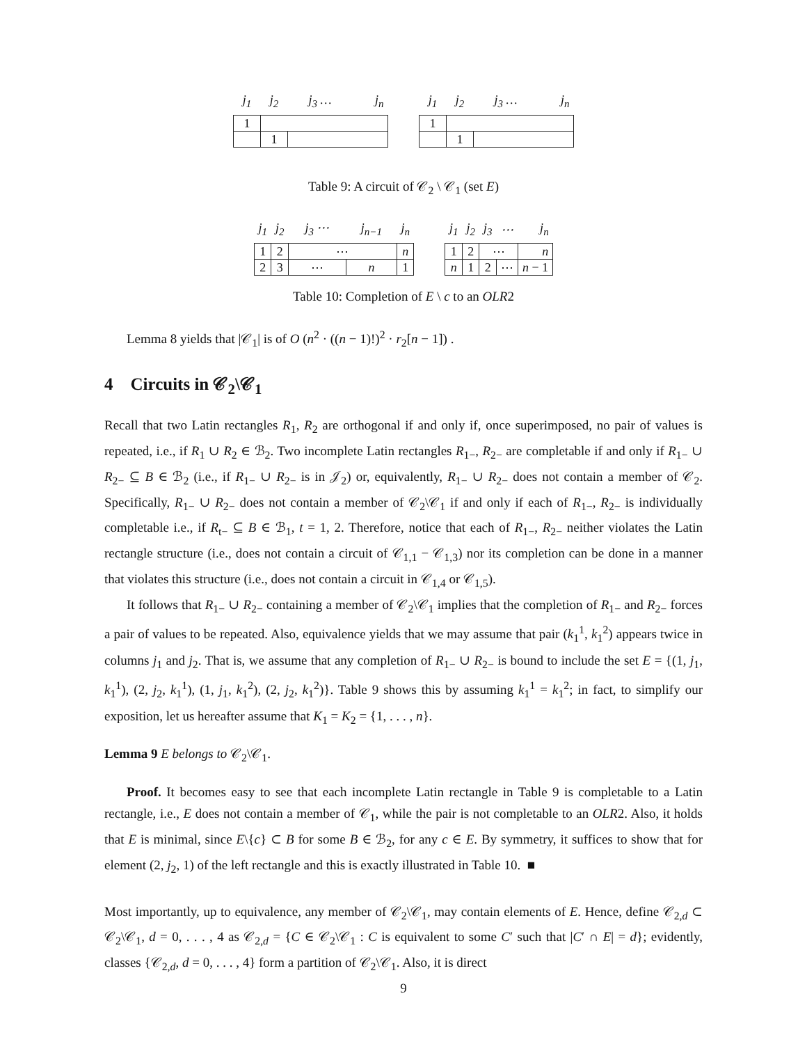| j<sub>1</sub> | j<sub>2</sub> | j<sub>3</sub> … | j<sub>n</sub> |
| --- | --- | --- | --- |
| 1 | | | |
| | 1 | | |
| j<sub>1</sub> | j<sub>2</sub> | j<sub>3</sub> … | j<sub>n</sub> |
| --- | --- | --- | --- |
| 1 | | | |
| | 1 | | |
Table 9: A circuit of 𝒞<sub>2</sub> \ 𝒞<sub>1</sub> (set E)
| j<sub>1</sub> | j<sub>2</sub> | j<sub>3</sub> ⋯ | j<sub>n−1</sub> | j<sub>n</sub> |
| --- | --- | --- | --- | --- |
| 1 | 2 | ⋯ | | n |
| 2 | 3 | ⋯ | n | 1 |
| j<sub>1</sub> | j<sub>2</sub> | j<sub>3</sub> | ⋯ | j<sub>n</sub> |
| --- | --- | --- | --- | --- |
| 1 | 2 | ⋯ | | n |
| n | 1 | 2 | ⋯ | n − 1 |
Table 10: Completion of E \ c to an OLR2
Lemma 8 yields that |𝒞<sub>1</sub>| is of O (n<sup>2</sup> · ((n − 1)!)<sup>2</sup> · r<sub>2</sub>[n − 1]) .
4 Circuits in 𝒞<sub>2</sub>\𝒞<sub>1</sub>
Recall that two Latin rectangles R<sub>1</sub>, R<sub>2</sub> are orthogonal if and only if, once superimposed, no pair of values is repeated, i.e., if R<sub>1</sub> ∪ R<sub>2</sub> ∈ ℬ<sub>2</sub>. Two incomplete Latin rectangles R<sub>1−</sub>, R<sub>2−</sub> are completable if and only if R<sub>1−</sub> ∪ R<sub>2−</sub> ⊆ B ∈ ℬ<sub>2</sub> (i.e., if R<sub>1−</sub> ∪ R<sub>2−</sub> is in 𝒥<sub>2</sub>) or, equivalently, R<sub>1−</sub> ∪ R<sub>2−</sub> does not contain a member of 𝒞<sub>2</sub>. Specifically, R<sub>1−</sub> ∪ R<sub>2−</sub> does not contain a member of 𝒞<sub>2</sub>\𝒞<sub>1</sub> if and only if each of R<sub>1−</sub>, R<sub>2−</sub> is individually completable i.e., if R<sub>t−</sub> ⊆ B ∈ ℬ<sub>1</sub>, t = 1, 2. Therefore, notice that each of R<sub>1−</sub>, R<sub>2−</sub> neither violates the Latin rectangle structure (i.e., does not contain a circuit of 𝒞<sub>1,1</sub> − 𝒞<sub>1,3</sub>) nor its completion can be done in a manner that violates this structure (i.e., does not contain a circuit in 𝒞<sub>1,4</sub> or 𝒞<sub>1,5</sub>).
It follows that R<sub>1−</sub> ∪ R<sub>2−</sub> containing a member of 𝒞<sub>2</sub>\𝒞<sub>1</sub> implies that the completion of R<sub>1−</sub> and R<sub>2−</sub> forces a pair of values to be repeated. Also, equivalence yields that we may assume that pair (k<sub>1</sub><sup>1</sup>, k<sub>1</sub><sup>2</sup>) appears twice in columns j<sub>1</sub> and j<sub>2</sub>. That is, we assume that any completion of R<sub>1−</sub> ∪ R<sub>2−</sub> is bound to include the set E = {(1, j<sub>1</sub>, k<sub>1</sub><sup>1</sup>), (2, j<sub>2</sub>, k<sub>1</sub><sup>1</sup>), (1, j<sub>1</sub>, k<sub>1</sub><sup>2</sup>), (2, j<sub>2</sub>, k<sub>1</sub><sup>2</sup>)}. Table 9 shows this by assuming k<sub>1</sub><sup>1</sup> = k<sub>1</sub><sup>2</sup>; in fact, to simplify our exposition, let us hereafter assume that K<sub>1</sub> = K<sub>2</sub> = {1, . . . , n}.
Lemma 9 E belongs to 𝒞<sub>2</sub>\𝒞<sub>1</sub>.
Proof. It becomes easy to see that each incomplete Latin rectangle in Table 9 is completable to a Latin rectangle, i.e., E does not contain a member of 𝒞<sub>1</sub>, while the pair is not completable to an OLR2. Also, it holds that E is minimal, since E\{c} ⊂ B for some B ∈ ℬ<sub>2</sub>, for any c ∈ E. By symmetry, it suffices to show that for element (2, j<sub>2</sub>, 1) of the left rectangle and this is exactly illustrated in Table 10. ■
Most importantly, up to equivalence, any member of 𝒞<sub>2</sub>\𝒞<sub>1</sub>, may contain elements of E. Hence, define 𝒞<sub>2,d</sub> ⊂ 𝒞<sub>2</sub>\𝒞<sub>1</sub>, d = 0, . . . , 4 as 𝒞<sub>2,d</sub> = {C ∈ 𝒞<sub>2</sub>\𝒞<sub>1</sub> : C is equivalent to some C′ such that |C′ ∩ E| = d}; evidently, classes {𝒞<sub>2,d</sub>, d = 0, . . . , 4} form a partition of 𝒞<sub>2</sub>\𝒞<sub>1</sub>. Also, it is direct
9